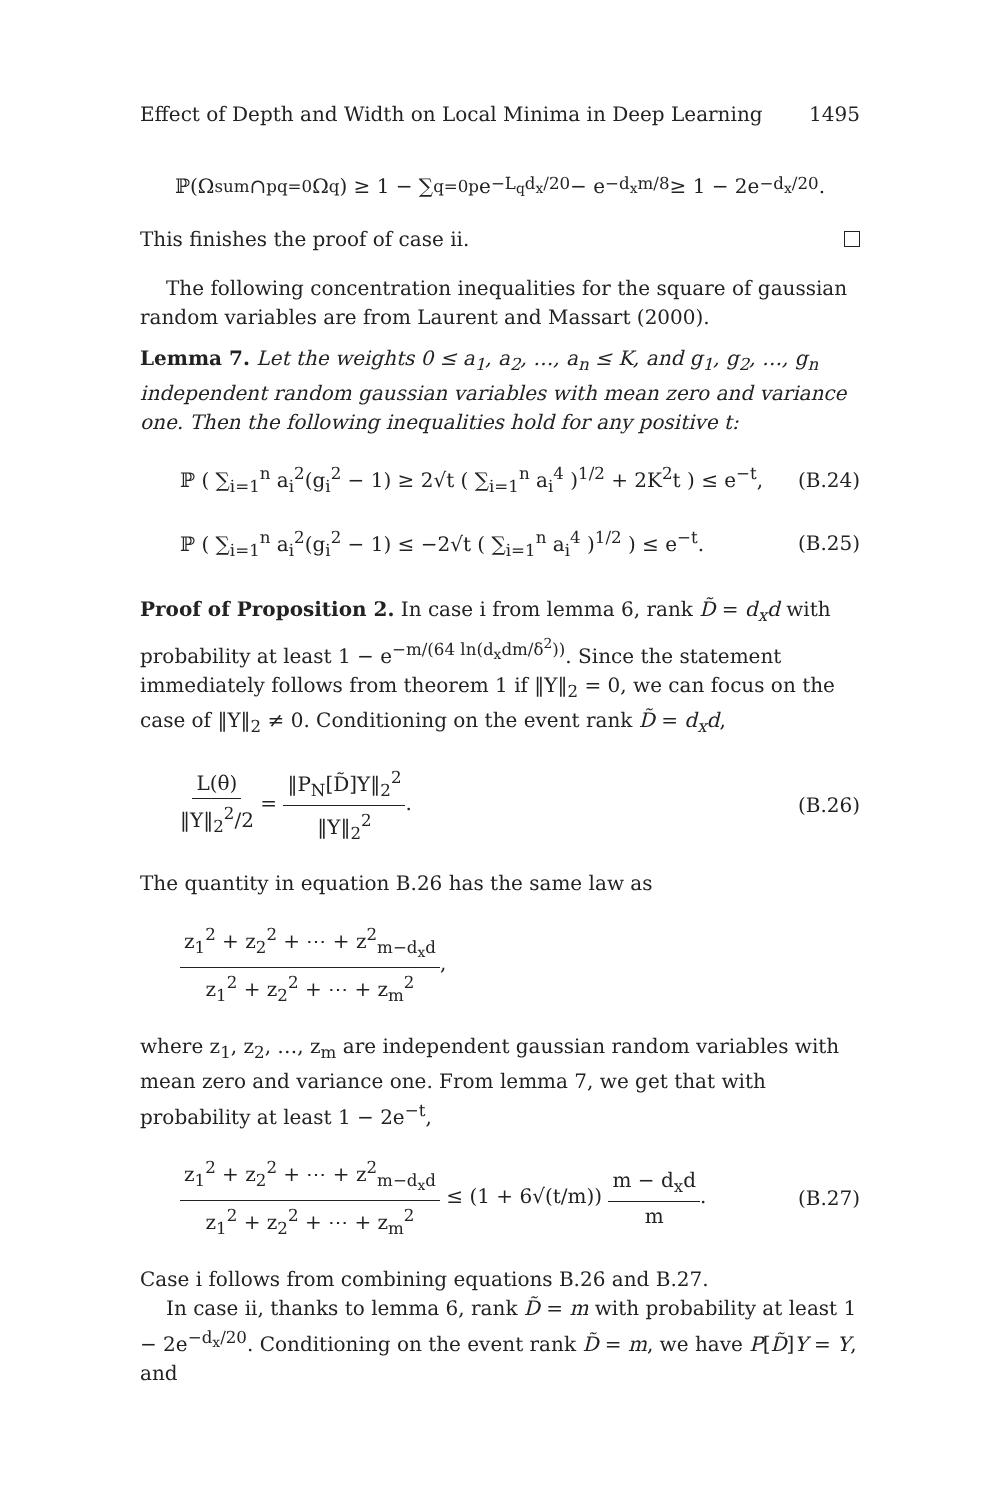Effect of Depth and Width on Local Minima in Deep Learning 1495
ℙ(Ω<sub>sum</sub> ∩<sup>p</sup><sub>q=0</sub> Ω<sub>q</sub>) ≥ 1 − ∑<sub>q=0</sub><sup>p</sup> e<sup>−L<sub>q</sub>d<sub>x</sub>/20</sup> − e<sup>−d<sub>x</sub>m/8</sup> ≥ 1 − 2e<sup>−d<sub>x</sub>/20</sup>.
This finishes the proof of case ii.
The following concentration inequalities for the square of gaussian random variables are from Laurent and Massart (2000).
Lemma 7. Let the weights 0 ≤ a<sub>1</sub>, a<sub>2</sub>, …, a<sub>n</sub> ≤ K, and g<sub>1</sub>, g<sub>2</sub>, …, g<sub>n</sub> independent random gaussian variables with mean zero and variance one. Then the following inequalities hold for any positive t:
ℙ ( ∑<sub>i=1</sub><sup>n</sup> a<sub>i</sub><sup>2</sup>(g<sub>i</sub><sup>2</sup> − 1) ≥ 2√t ( ∑<sub>i=1</sub><sup>n</sup> a<sub>i</sub><sup>4</sup> )<sup>1/2</sup> + 2K<sup>2</sup>t ) ≤ e<sup>−t</sup>, (B.24)
ℙ ( ∑<sub>i=1</sub><sup>n</sup> a<sub>i</sub><sup>2</sup>(g<sub>i</sub><sup>2</sup> − 1) ≤ −2√t ( ∑<sub>i=1</sub><sup>n</sup> a<sub>i</sub><sup>4</sup> )<sup>1/2</sup> ) ≤ e<sup>−t</sup>. (B.25)
Proof of Proposition 2. In case i from lemma 6, rank D̃ = d<sub>x</sub>d with probability at least 1 − e<sup>−m/(64 ln(d<sub>x</sub>dm/δ<sup>2</sup>))</sup>. Since the statement immediately follows from theorem 1 if ‖Y‖<sub>2</sub> = 0, we can focus on the case of ‖Y‖<sub>2</sub> ≠ 0. Conditioning on the event rank D̃ = d<sub>x</sub>d,
L(θ) ‖Y‖<sub>2</sub><sup>2</sup>/2 = ‖P<sub>N</sub>[D̃]Y‖<sub>2</sub><sup>2</sup> ‖Y‖<sub>2</sub><sup>2</sup>. (B.26)
The quantity in equation B.26 has the same law as
z<sub>1</sub><sup>2</sup> + z<sub>2</sub><sup>2</sup> + ⋯ + z<sup>2</sup><sub>m−d<sub>x</sub>d</sub> z<sub>1</sub><sup>2</sup> + z<sub>2</sub><sup>2</sup> + ⋯ + z<sub>m</sub><sup>2</sup>,
where z<sub>1</sub>, z<sub>2</sub>, …, z<sub>m</sub> are independent gaussian random variables with mean zero and variance one. From lemma 7, we get that with probability at least 1 − 2e<sup>−t</sup>,
z<sub>1</sub><sup>2</sup> + z<sub>2</sub><sup>2</sup> + ⋯ + z<sup>2</sup><sub>m−d<sub>x</sub>d</sub> z<sub>1</sub><sup>2</sup> + z<sub>2</sub><sup>2</sup> + ⋯ + z<sub>m</sub><sup>2</sup> ≤ (1 + 6√(t/m)) m − d<sub>x</sub>d m. (B.27)
Case i follows from combining equations B.26 and B.27.
In case ii, thanks to lemma 6, rank D̃ = m with probability at least 1 − 2e<sup>−d<sub>x</sub>/20</sup>. Conditioning on the event rank D̃ = m, we have P[D̃]Y = Y, and